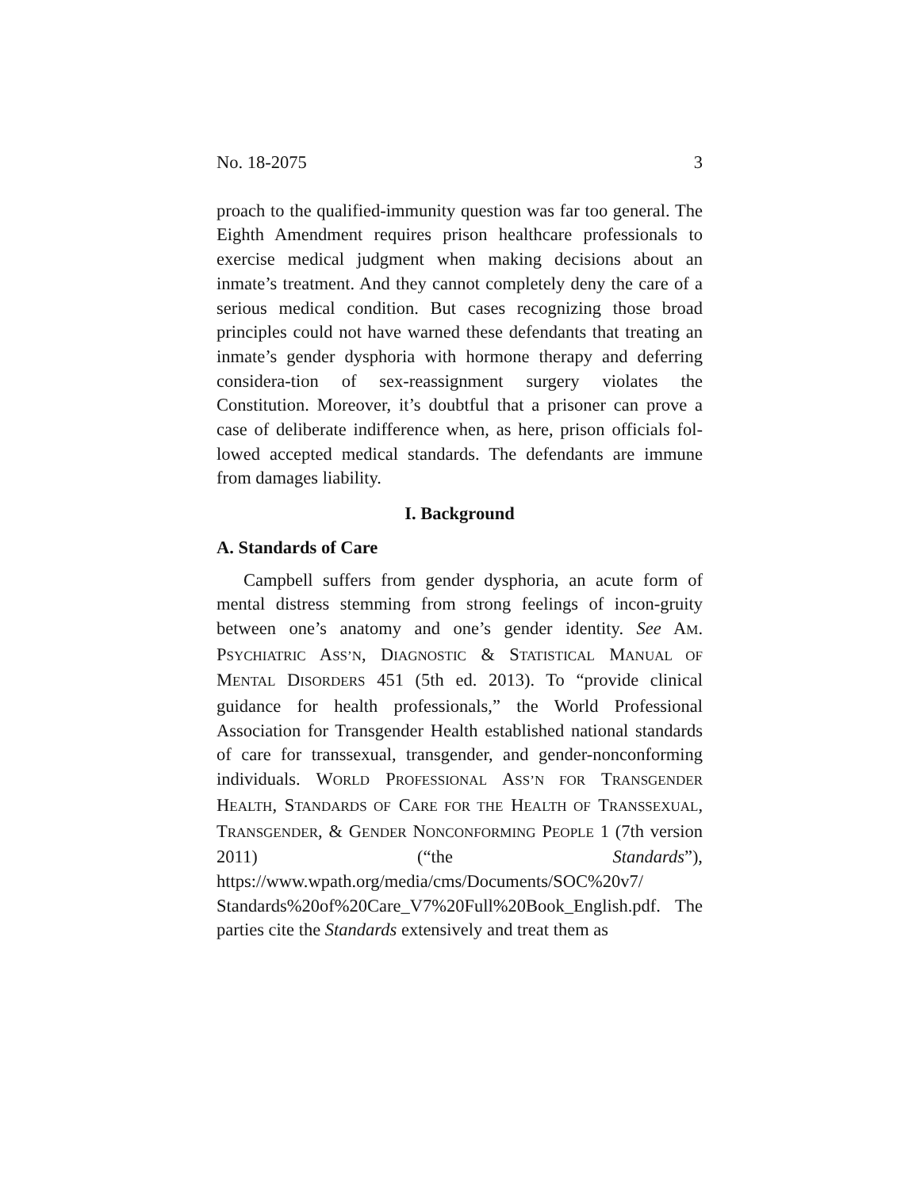No. 18-2075 3
proach to the qualified-immunity question was far too general. The Eighth Amendment requires prison healthcare professionals to exercise medical judgment when making decisions about an inmate’s treatment. And they cannot completely deny the care of a serious medical condition. But cases recognizing those broad principles could not have warned these defendants that treating an inmate’s gender dysphoria with hormone therapy and deferring considera-tion of sex-reassignment surgery violates the Constitution. Moreover, it’s doubtful that a prisoner can prove a case of deliberate indifference when, as here, prison officials fol-lowed accepted medical standards. The defendants are immune from damages liability.
I. Background
A. Standards of Care
Campbell suffers from gender dysphoria, an acute form of mental distress stemming from strong feelings of incon-gruity between one’s anatomy and one’s gender identity. See AM. PSYCHIATRIC ASS’N, DIAGNOSTIC & STATISTICAL MANUAL OF MENTAL DISORDERS 451 (5th ed. 2013). To “provide clinical guidance for health professionals,” the World Professional Association for Transgender Health established national standards of care for transsexual, transgender, and gender-nonconforming individuals. WORLD PROFESSIONAL ASS’N FOR TRANSGENDER HEALTH, STANDARDS OF CARE FOR THE HEALTH OF TRANSSEXUAL, TRANSGENDER, & GENDER NONCONFORMING PEOPLE 1 (7th version 2011) (“the Standards”), https://www.wpath.org/media/cms/Documents/SOC%20v7/ Standards%20of%20Care_V7%20Full%20Book_English.pdf. The parties cite the Standards extensively and treat them as